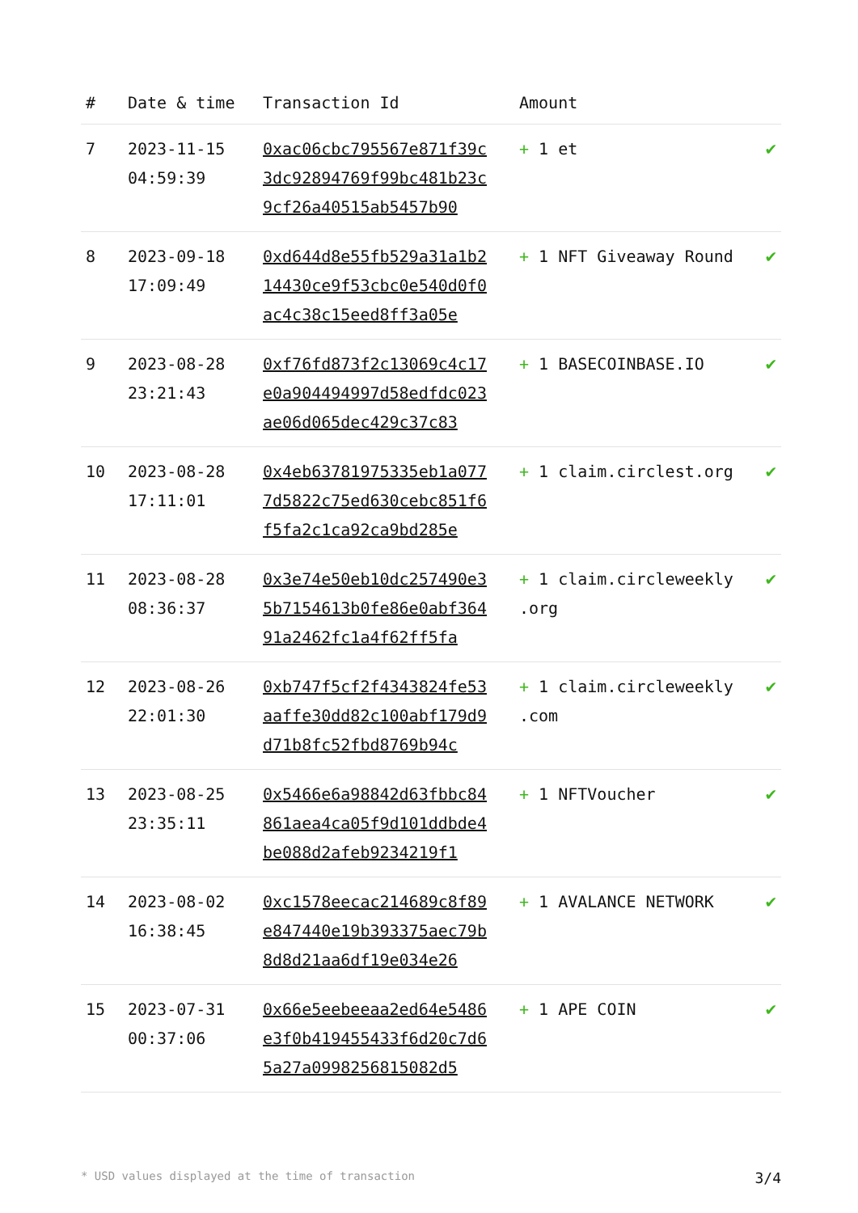| # | Date & time | Transaction Id | Amount | |
| --- | --- | --- | --- | --- |
| 7 | 2023-11-15 04:59:39 | 0xac06cbc795567e871f39c3dc92894769f99bc481b23c9cf26a40515ab5457b90 | + 1 et | ✔ |
| 8 | 2023-09-18 17:09:49 | 0xd644d8e55fb529a31a1b214430ce9f53cbc0e540d0f0ac4c38c15eed8ff3a05e | + 1 NFT Giveaway Round | ✔ |
| 9 | 2023-08-28 23:21:43 | 0xf76fd873f2c13069c4c17e0a904494997d58edfdc023ae06d065dec429c37c83 | + 1 BASECOINBASE.IO | ✔ |
| 10 | 2023-08-28 17:11:01 | 0x4eb63781975335eb1a0777d5822c75ed630cebc851f6f5fa2c1ca92ca9bd285e | + 1 claim.circlest.org | ✔ |
| 11 | 2023-08-28 08:36:37 | 0x3e74e50eb10dc257490e35b7154613b0fe86e0abf36491a2462fc1a4f62ff5fa | + 1 claim.circleweekly .org | ✔ |
| 12 | 2023-08-26 22:01:30 | 0xb747f5cf2f4343824fe53aaffe30dd82c100abf179d9d71b8fc52fbd8769b94c | + 1 claim.circleweekly .com | ✔ |
| 13 | 2023-08-25 23:35:11 | 0x5466e6a98842d63fbbc84861aea4ca05f9d101ddbde4be088d2afeb9234219f1 | + 1 NFTVoucher | ✔ |
| 14 | 2023-08-02 16:38:45 | 0xc1578eecac214689c8f89e847440e19b393375aec79b8d8d21aa6df19e034e26 | + 1 AVALANCE NETWORK | ✔ |
| 15 | 2023-07-31 00:37:06 | 0x66e5eebeeaa2ed64e5486e3f0b419455433f6d20c7d65a27a0998256815082d5 | + 1 APE COIN | ✔ |
* USD values displayed at the time of transaction 3/4